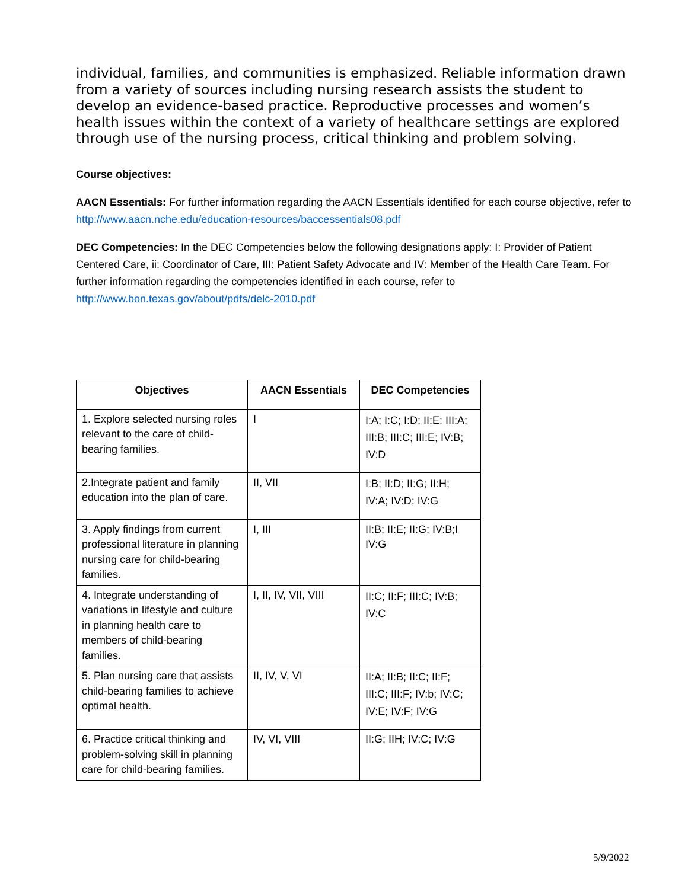individual, families, and communities is emphasized. Reliable information drawn from a variety of sources including nursing research assists the student to develop an evidence-based practice. Reproductive processes and women’s health issues within the context of a variety of healthcare settings are explored through use of the nursing process, critical thinking and problem solving.
Course objectives:
AACN Essentials: For further information regarding the AACN Essentials identified for each course objective, refer to http://www.aacn.nche.edu/education-resources/baccessentials08.pdf
DEC Competencies: In the DEC Competencies below the following designations apply: I: Provider of Patient Centered Care, ii: Coordinator of Care, III: Patient Safety Advocate and IV: Member of the Health Care Team. For further information regarding the competencies identified in each course, refer to http://www.bon.texas.gov/about/pdfs/delc-2010.pdf
| Objectives | AACN Essentials | DEC Competencies |
| --- | --- | --- |
| 1. Explore selected nursing roles relevant to the care of child-bearing families. | I | I:A; I:C; I:D; II:E: III:A; III:B; III:C; III:E; IV:B; IV:D |
| 2.Integrate patient and family education into the plan of care. | II, VII | I:B; II:D; II:G; II:H; IV:A; IV:D; IV:G |
| 3. Apply findings from current professional literature in planning nursing care for child-bearing families. | I, III | II:B; II:E; II:G; IV:B;I IV:G |
| 4. Integrate understanding of variations in lifestyle and culture in planning health care to members of child-bearing families. | I, II, IV, VII, VIII | II:C; II:F; III:C; IV:B; IV:C |
| 5. Plan nursing care that assists child-bearing families to achieve optimal health. | II, IV, V, VI | II:A; II:B; II:C; II:F; III:C; III:F; IV:b; IV:C; IV:E; IV:F; IV:G |
| 6. Practice critical thinking and problem-solving skill in planning care for child-bearing families. | IV, VI, VIII | II:G; IIH; IV:C; IV:G |
5/9/2022